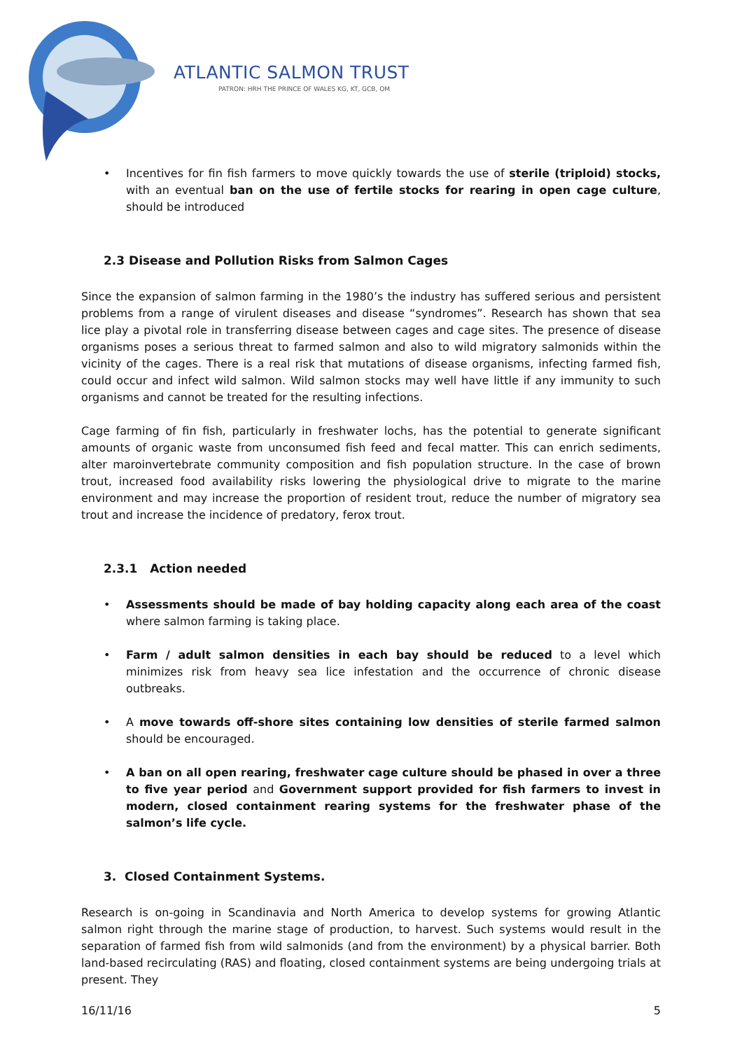ATLANTIC SALMON TRUST
PATRON: HRH THE PRINCE OF WALES KG, KT, GCB, OM
• Incentives for fin fish farmers to move quickly towards the use of sterile (triploid) stocks, with an eventual ban on the use of fertile stocks for rearing in open cage culture, should be introduced
2.3 Disease and Pollution Risks from Salmon Cages
Since the expansion of salmon farming in the 1980’s the industry has suffered serious and persistent problems from a range of virulent diseases and disease “syndromes”. Research has shown that sea lice play a pivotal role in transferring disease between cages and cage sites. The presence of disease organisms poses a serious threat to farmed salmon and also to wild migratory salmonids within the vicinity of the cages. There is a real risk that mutations of disease organisms, infecting farmed fish, could occur and infect wild salmon. Wild salmon stocks may well have little if any immunity to such organisms and cannot be treated for the resulting infections.
Cage farming of fin fish, particularly in freshwater lochs, has the potential to generate significant amounts of organic waste from unconsumed fish feed and fecal matter. This can enrich sediments, alter maroinvertebrate community composition and fish population structure. In the case of brown trout, increased food availability risks lowering the physiological drive to migrate to the marine environment and may increase the proportion of resident trout, reduce the number of migratory sea trout and increase the incidence of predatory, ferox trout.
2.3.1 Action needed
• Assessments should be made of bay holding capacity along each area of the coast where salmon farming is taking place.
• Farm / adult salmon densities in each bay should be reduced to a level which minimizes risk from heavy sea lice infestation and the occurrence of chronic disease outbreaks.
• A move towards off-shore sites containing low densities of sterile farmed salmon should be encouraged.
• A ban on all open rearing, freshwater cage culture should be phased in over a three to five year period and Government support provided for fish farmers to invest in modern, closed containment rearing systems for the freshwater phase of the salmon’s life cycle.
3. Closed Containment Systems.
Research is on-going in Scandinavia and North America to develop systems for growing Atlantic salmon right through the marine stage of production, to harvest. Such systems would result in the separation of farmed fish from wild salmonids (and from the environment) by a physical barrier. Both land-based recirculating (RAS) and floating, closed containment systems are being undergoing trials at present. They
16/11/16 5